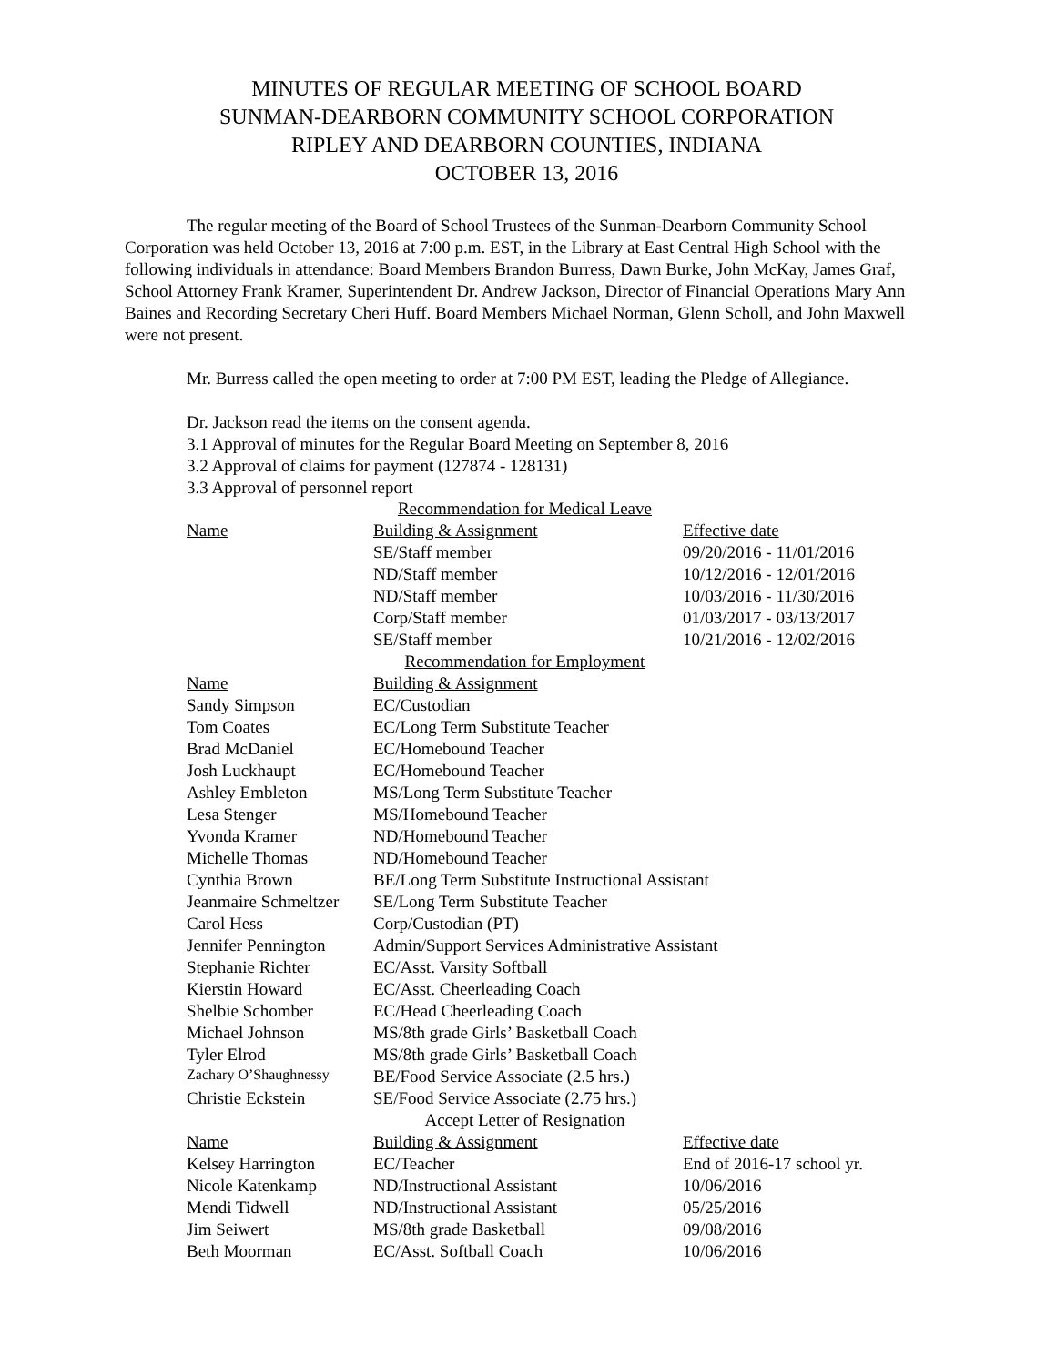MINUTES OF REGULAR MEETING OF SCHOOL BOARD
SUNMAN-DEARBORN COMMUNITY SCHOOL CORPORATION
RIPLEY AND DEARBORN COUNTIES, INDIANA
OCTOBER 13, 2016
The regular meeting of the Board of School Trustees of the Sunman-Dearborn Community School Corporation was held October 13, 2016 at 7:00 p.m. EST, in the Library at East Central High School with the following individuals in attendance: Board Members Brandon Burress, Dawn Burke, John McKay, James Graf, School Attorney Frank Kramer, Superintendent Dr. Andrew Jackson, Director of Financial Operations Mary Ann Baines and Recording Secretary Cheri Huff. Board Members Michael Norman, Glenn Scholl, and John Maxwell were not present.
Mr. Burress called the open meeting to order at 7:00 PM EST, leading the Pledge of Allegiance.
Dr. Jackson read the items on the consent agenda.
3.1 Approval of minutes for the Regular Board Meeting on September 8, 2016
3.2 Approval of claims for payment (127874 - 128131)
3.3 Approval of personnel report
| Recommendation for Medical Leave | | |
| Name | Building & Assignment | Effective date |
| | SE/Staff member | 09/20/2016 - 11/01/2016 |
| | ND/Staff member | 10/12/2016 - 12/01/2016 |
| | ND/Staff member | 10/03/2016 - 11/30/2016 |
| | Corp/Staff member | 01/03/2017 - 03/13/2017 |
| | SE/Staff member | 10/21/2016 - 12/02/2016 |
| Recommendation for Employment | | |
| Name | Building & Assignment | |
| Sandy Simpson | EC/Custodian | |
| Tom Coates | EC/Long Term Substitute Teacher | |
| Brad McDaniel | EC/Homebound Teacher | |
| Josh Luckhaupt | EC/Homebound Teacher | |
| Ashley Embleton | MS/Long Term Substitute Teacher | |
| Lesa Stenger | MS/Homebound Teacher | |
| Yvonda Kramer | ND/Homebound Teacher | |
| Michelle Thomas | ND/Homebound Teacher | |
| Cynthia Brown | BE/Long Term Substitute Instructional Assistant | |
| Jeanmaire Schmeltzer | SE/Long Term Substitute Teacher | |
| Carol Hess | Corp/Custodian (PT) | |
| Jennifer Pennington | Admin/Support Services Administrative Assistant | |
| Stephanie Richter | EC/Asst. Varsity Softball | |
| Kierstin Howard | EC/Asst. Cheerleading Coach | |
| Shelbie Schomber | EC/Head Cheerleading Coach | |
| Michael Johnson | MS/8th grade Girls’ Basketball Coach | |
| Tyler Elrod | MS/8th grade Girls’ Basketball Coach | |
| Zachary O’Shaughnessy | BE/Food Service Associate (2.5 hrs.) | |
| Christie Eckstein | SE/Food Service Associate (2.75 hrs.) | |
| Accept Letter of Resignation | | |
| Name | Building & Assignment | Effective date |
| Kelsey Harrington | EC/Teacher | End of 2016-17 school yr. |
| Nicole Katenkamp | ND/Instructional Assistant | 10/06/2016 |
| Mendi Tidwell | ND/Instructional Assistant | 05/25/2016 |
| Jim Seiwert | MS/8th grade Basketball | 09/08/2016 |
| Beth Moorman | EC/Asst. Softball Coach | 10/06/2016 |